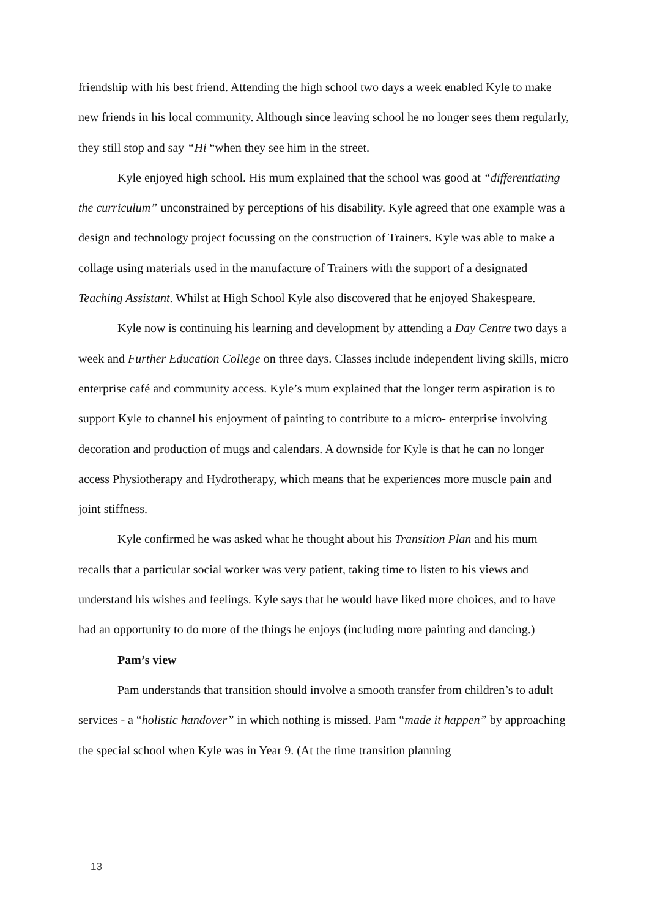friendship with his best friend. Attending the high school two days a week enabled Kyle to make new friends in his local community. Although since leaving school he no longer sees them regularly, they still stop and say “Hi “when they see him in the street.
Kyle enjoyed high school. His mum explained that the school was good at “differentiating the curriculum” unconstrained by perceptions of his disability. Kyle agreed that one example was a design and technology project focussing on the construction of Trainers. Kyle was able to make a collage using materials used in the manufacture of Trainers with the support of a designated Teaching Assistant. Whilst at High School Kyle also discovered that he enjoyed Shakespeare.
Kyle now is continuing his learning and development by attending a Day Centre two days a week and Further Education College on three days. Classes include independent living skills, micro enterprise café and community access. Kyle’s mum explained that the longer term aspiration is to support Kyle to channel his enjoyment of painting to contribute to a micro- enterprise involving decoration and production of mugs and calendars. A downside for Kyle is that he can no longer access Physiotherapy and Hydrotherapy, which means that he experiences more muscle pain and joint stiffness.
Kyle confirmed he was asked what he thought about his Transition Plan and his mum recalls that a particular social worker was very patient, taking time to listen to his views and understand his wishes and feelings. Kyle says that he would have liked more choices, and to have had an opportunity to do more of the things he enjoys (including more painting and dancing.)
Pam’s view
Pam understands that transition should involve a smooth transfer from children’s to adult services - a “holistic handover” in which nothing is missed. Pam “made it happen” by approaching the special school when Kyle was in Year 9. (At the time transition planning
13